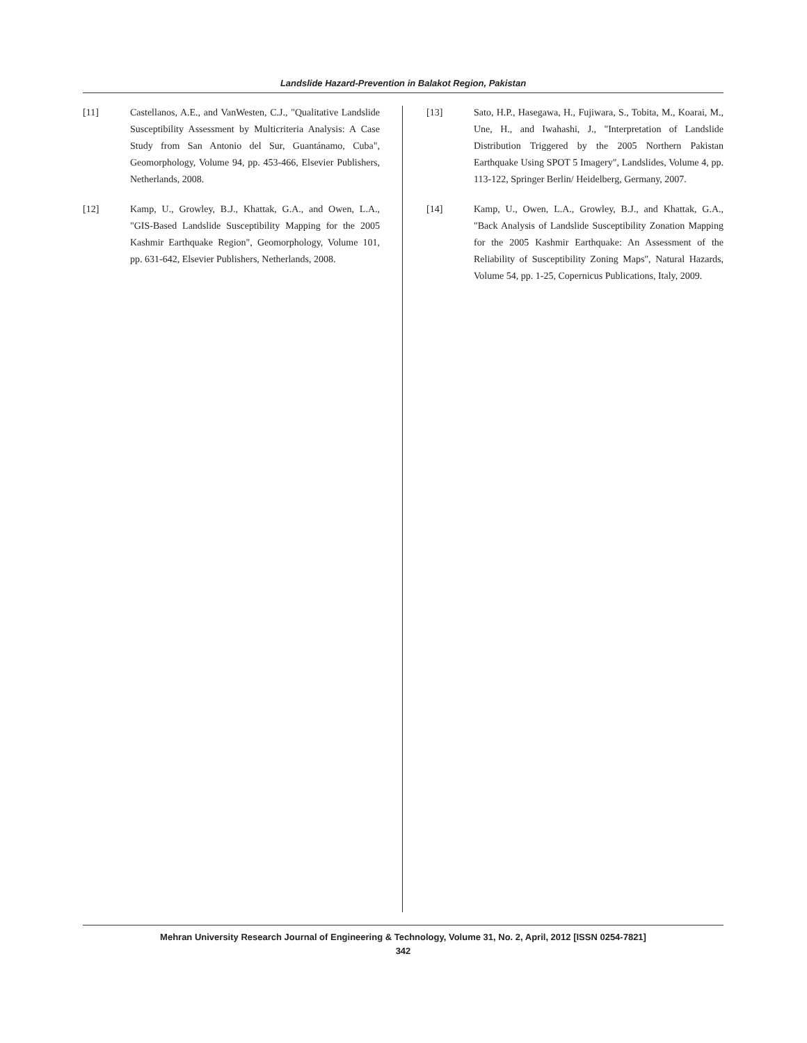Landslide Hazard-Prevention in Balakot Region, Pakistan
[11] Castellanos, A.E., and VanWesten, C.J., "Qualitative Landslide Susceptibility Assessment by Multicriteria Analysis: A Case Study from San Antonio del Sur, Guantánamo, Cuba", Geomorphology, Volume 94, pp. 453-466, Elsevier Publishers, Netherlands, 2008.
[12] Kamp, U., Growley, B.J., Khattak, G.A., and Owen, L.A., "GIS-Based Landslide Susceptibility Mapping for the 2005 Kashmir Earthquake Region", Geomorphology, Volume 101, pp. 631-642, Elsevier Publishers, Netherlands, 2008.
[13] Sato, H.P., Hasegawa, H., Fujiwara, S., Tobita, M., Koarai, M., Une, H., and Iwahashi, J., "Interpretation of Landslide Distribution Triggered by the 2005 Northern Pakistan Earthquake Using SPOT 5 Imagery", Landslides, Volume 4, pp. 113-122, Springer Berlin/ Heidelberg, Germany, 2007.
[14] Kamp, U., Owen, L.A., Growley, B.J., and Khattak, G.A., "Back Analysis of Landslide Susceptibility Zonation Mapping for the 2005 Kashmir Earthquake: An Assessment of the Reliability of Susceptibility Zoning Maps", Natural Hazards, Volume 54, pp. 1-25, Copernicus Publications, Italy, 2009.
Mehran University Research Journal of Engineering & Technology, Volume 31, No. 2, April, 2012 [ISSN 0254-7821]
342